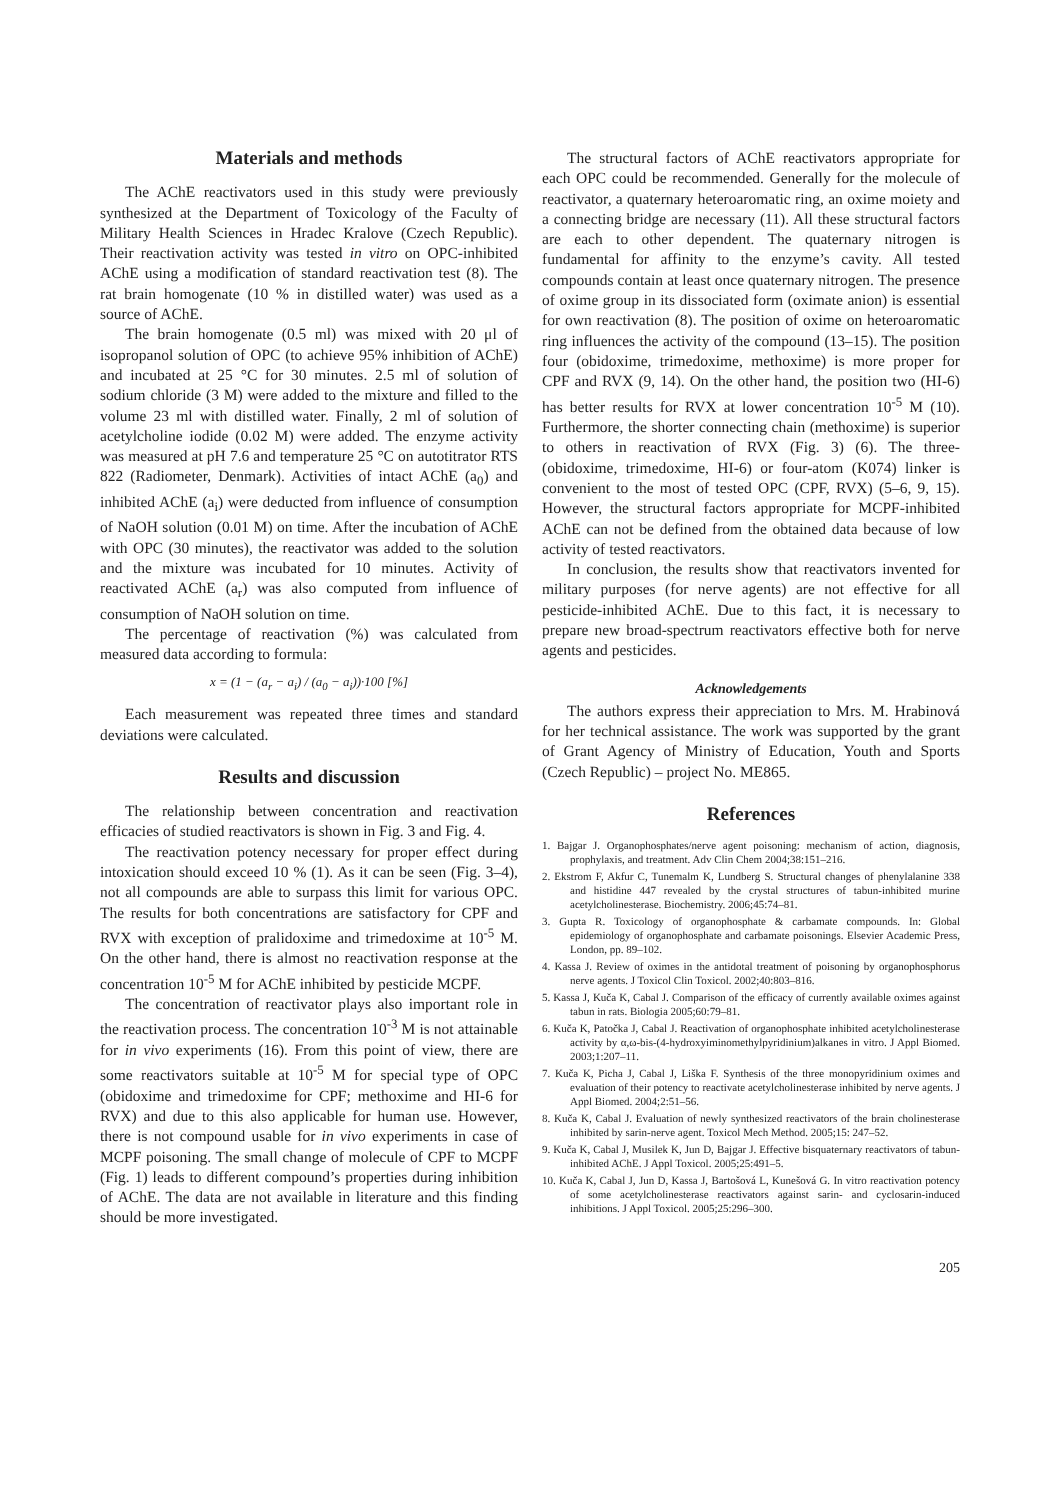Materials and methods
The AChE reactivators used in this study were previously synthesized at the Department of Toxicology of the Faculty of Military Health Sciences in Hradec Kralove (Czech Republic). Their reactivation activity was tested in vitro on OPC-inhibited AChE using a modification of standard reactivation test (8). The rat brain homogenate (10 % in distilled water) was used as a source of AChE.
The brain homogenate (0.5 ml) was mixed with 20 μl of isopropanol solution of OPC (to achieve 95% inhibition of AChE) and incubated at 25 °C for 30 minutes. 2.5 ml of solution of sodium chloride (3 M) were added to the mixture and filled to the volume 23 ml with distilled water. Finally, 2 ml of solution of acetylcholine iodide (0.02 M) were added. The enzyme activity was measured at pH 7.6 and temperature 25 °C on autotitrator RTS 822 (Radiometer, Denmark). Activities of intact AChE (a<sub>0</sub>) and inhibited AChE (a<sub>i</sub>) were deducted from influence of consumption of NaOH solution (0.01 M) on time. After the incubation of AChE with OPC (30 minutes), the reactivator was added to the solution and the mixture was incubated for 10 minutes. Activity of reactivated AChE (a<sub>r</sub>) was also computed from influence of consumption of NaOH solution on time.
The percentage of reactivation (%) was calculated from measured data according to formula:
x = (1 − (a<sub>r</sub> − a<sub>i</sub>) / (a<sub>0</sub> − a<sub>i</sub>))·100 [%]
Each measurement was repeated three times and standard deviations were calculated.
Results and discussion
The relationship between concentration and reactivation efficacies of studied reactivators is shown in Fig. 3 and Fig. 4.
The reactivation potency necessary for proper effect during intoxication should exceed 10 % (1). As it can be seen (Fig. 3–4), not all compounds are able to surpass this limit for various OPC. The results for both concentrations are satisfactory for CPF and RVX with exception of pralidoxime and trimedoxime at 10<sup>-5</sup> M. On the other hand, there is almost no reactivation response at the concentration 10<sup>-5</sup> M for AChE inhibited by pesticide MCPF.
The concentration of reactivator plays also important role in the reactivation process. The concentration 10<sup>-3</sup> M is not attainable for in vivo experiments (16). From this point of view, there are some reactivators suitable at 10<sup>-5</sup> M for special type of OPC (obidoxime and trimedoxime for CPF; methoxime and HI-6 for RVX) and due to this also applicable for human use. However, there is not compound usable for in vivo experiments in case of MCPF poisoning. The small change of molecule of CPF to MCPF (Fig. 1) leads to different compound’s properties during inhibition of AChE. The data are not available in literature and this finding should be more investigated.
The structural factors of AChE reactivators appropriate for each OPC could be recommended. Generally for the molecule of reactivator, a quaternary heteroaromatic ring, an oxime moiety and a connecting bridge are necessary (11). All these structural factors are each to other dependent. The quaternary nitrogen is fundamental for affinity to the enzyme’s cavity. All tested compounds contain at least once quaternary nitrogen. The presence of oxime group in its dissociated form (oximate anion) is essential for own reactivation (8). The position of oxime on heteroaromatic ring influences the activity of the compound (13–15). The position four (obidoxime, trimedoxime, methoxime) is more proper for CPF and RVX (9, 14). On the other hand, the position two (HI-6) has better results for RVX at lower concentration 10<sup>-5</sup> M (10). Furthermore, the shorter connecting chain (methoxime) is superior to others in reactivation of RVX (Fig. 3) (6). The three- (obidoxime, trimedoxime, HI-6) or four-atom (K074) linker is convenient to the most of tested OPC (CPF, RVX) (5–6, 9, 15). However, the structural factors appropriate for MCPF-inhibited AChE can not be defined from the obtained data because of low activity of tested reactivators.
In conclusion, the results show that reactivators invented for military purposes (for nerve agents) are not effective for all pesticide-inhibited AChE. Due to this fact, it is necessary to prepare new broad-spectrum reactivators effective both for nerve agents and pesticides.
Acknowledgements
The authors express their appreciation to Mrs. M. Hrabinová for her technical assistance. The work was supported by the grant of Grant Agency of Ministry of Education, Youth and Sports (Czech Republic) – project No. ME865.
References
1. Bajgar J. Organophosphates/nerve agent poisoning: mechanism of action, diagnosis, prophylaxis, and treatment. Adv Clin Chem 2004;38:151–216.
2. Ekstrom F, Akfur C, Tunemalm K, Lundberg S. Structural changes of phenylalanine 338 and histidine 447 revealed by the crystal structures of tabun-inhibited murine acetylcholinesterase. Biochemistry. 2006;45:74–81.
3. Gupta R. Toxicology of organophosphate & carbamate compounds. In: Global epidemiology of organophosphate and carbamate poisonings. Elsevier Academic Press, London, pp. 89–102.
4. Kassa J. Review of oximes in the antidotal treatment of poisoning by organophosphorus nerve agents. J Toxicol Clin Toxicol. 2002;40:803–816.
5. Kassa J, Kuča K, Cabal J. Comparison of the efficacy of currently available oximes against tabun in rats. Biologia 2005;60:79–81.
6. Kuča K, Patočka J, Cabal J. Reactivation of organophosphate inhibited acetylcholinesterase activity by α,ω-bis-(4-hydroxyiminomethylpyridinium)alkanes in vitro. J Appl Biomed. 2003;1:207–11.
7. Kuča K, Picha J, Cabal J, Liška F. Synthesis of the three monopyridinium oximes and evaluation of their potency to reactivate acetylcholinesterase inhibited by nerve agents. J Appl Biomed. 2004;2:51–56.
8. Kuča K, Cabal J. Evaluation of newly synthesized reactivators of the brain cholinesterase inhibited by sarin-nerve agent. Toxicol Mech Method. 2005;15: 247–52.
9. Kuča K, Cabal J, Musilek K, Jun D, Bajgar J. Effective bisquaternary reactivators of tabun-inhibited AChE. J Appl Toxicol. 2005;25:491–5.
10. Kuča K, Cabal J, Jun D, Kassa J, Bartošová L, Kunešová G. In vitro reactivation potency of some acetylcholinesterase reactivators against sarin- and cyclosarin-induced inhibitions. J Appl Toxicol. 2005;25:296–300.
205